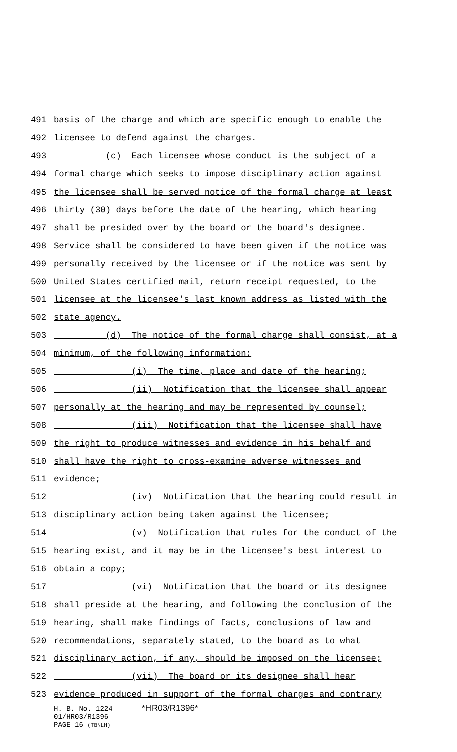491 basis of the charge and which are specific enough to enable the
492 licensee to defend against the charges.
493 (c) Each licensee whose conduct is the subject of a
494 formal charge which seeks to impose disciplinary action against
495 the licensee shall be served notice of the formal charge at least
496 thirty (30) days before the date of the hearing, which hearing
497 shall be presided over by the board or the board's designee.
498 Service shall be considered to have been given if the notice was
499 personally received by the licensee or if the notice was sent by
500 United States certified mail, return receipt requested, to the
501 licensee at the licensee's last known address as listed with the
502 state agency.
503 (d) The notice of the formal charge shall consist, at a
504 minimum, of the following information:
505 (i) The time, place and date of the hearing;
506 (ii) Notification that the licensee shall appear
507 personally at the hearing and may be represented by counsel;
508 (iii) Notification that the licensee shall have
509 the right to produce witnesses and evidence in his behalf and
510 shall have the right to cross-examine adverse witnesses and
511 evidence;
512 (iv) Notification that the hearing could result in
513 disciplinary action being taken against the licensee;
514 (v) Notification that rules for the conduct of the
515 hearing exist, and it may be in the licensee's best interest to
516 obtain a copy;
517 (vi) Notification that the board or its designee
518 shall preside at the hearing, and following the conclusion of the
519 hearing, shall make findings of facts, conclusions of law and
520 recommendations, separately stated, to the board as to what
521 disciplinary action, if any, should be imposed on the licensee;
522 (vii) The board or its designee shall hear
523 evidence produced in support of the formal charges and contrary
H. B. No. 1224 *HR03/R1396*
01/HR03/R1396
PAGE 16 (TB\LH)